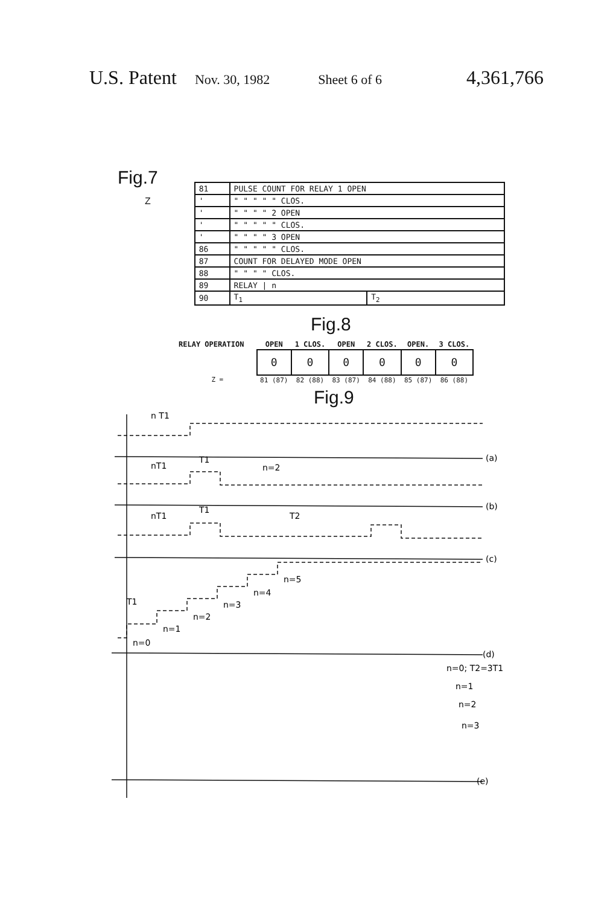U.S. Patent Nov. 30, 1982 Sheet 6 of 6 4,361,766
Fig.7
Z
| 81 | PULSE COUNT FOR RELAY 1 OPEN | |
| ' | " " " " " CLOS. | |
| ' | " " " " 2 OPEN | |
| ' | " " " " " CLOS. | |
| ' | " " " " 3 OPEN | |
| 86 | " " " " " CLOS. | |
| 87 | COUNT FOR DELAYED MODE OPEN | |
| 88 | " " " " CLOS. | |
| 89 | RELAY / n | |
| 90 | T<sub>1</sub> | T<sub>2</sub> |
Fig.8
| RELAY OPERATION | OPEN | 1 CLOS. | OPEN | 2 CLOS. | OPEN. | 3 CLOS. |
| --- | --- | --- | --- | --- | --- | --- |
| | 0 | 0 | 0 | 0 | 0 | 0 |
| Z = | 81 (87) | 82 (88) | 83 (87) | 84 (88) | 85 (87) | 86 (88) |
Fig.9
n T1
nT1
T1
n=2
nT1
T1
T2
n=0
n=1
n=2
n=3
n=4
n=5
T1
(a)
(b)
(c)
(d)
n=0; T2=3T1
n=1
n=2
n=3
(e)